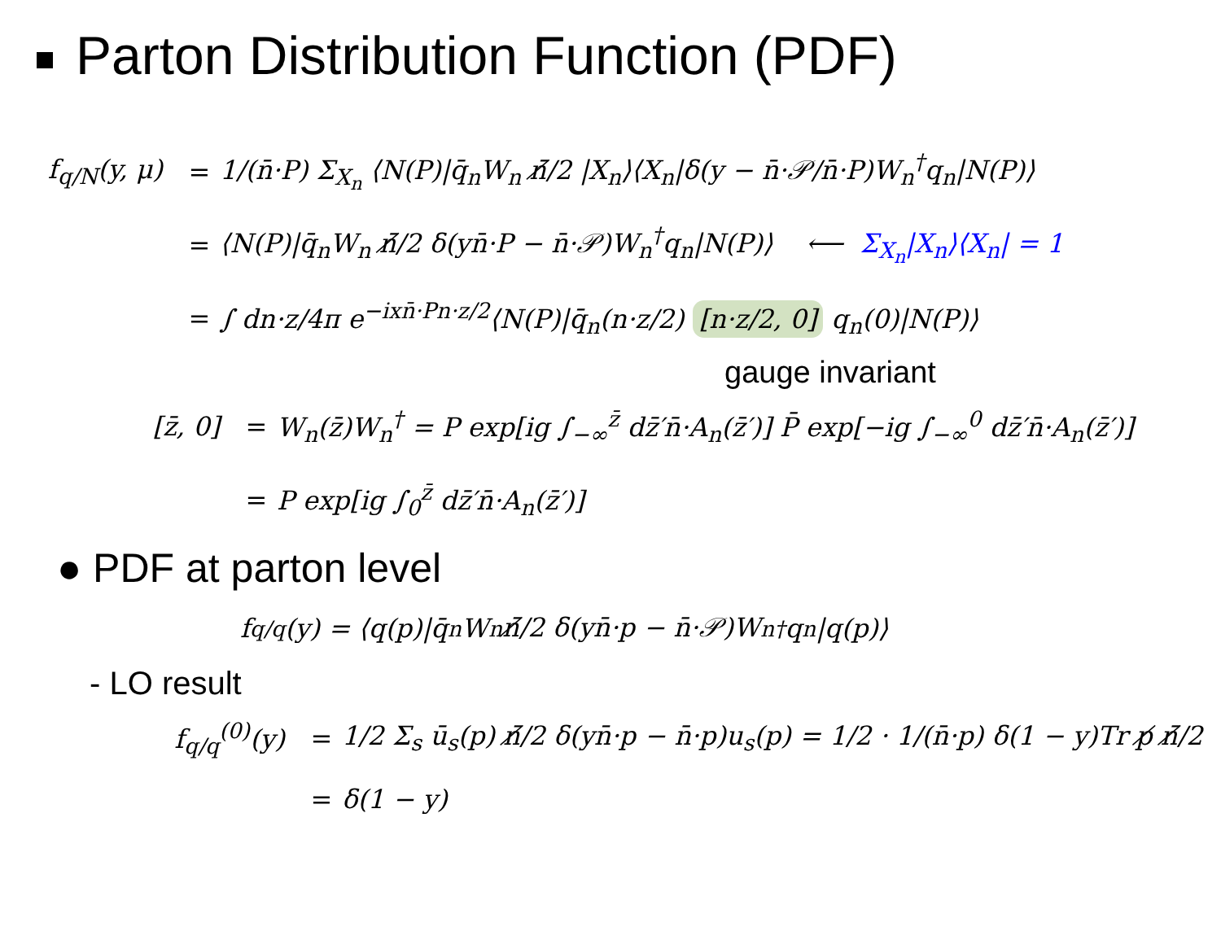Parton Distribution Function (PDF)
f<sub>q/N</sub>(y, μ) =
1/(n̄·P) Σ<sub>X<sub>n</sub></sub> ⟨N(P)|q̄<sub>n</sub>W<sub>n</sub> n̸̄/2 |X<sub>n</sub>⟩⟨X<sub>n</sub>|δ(y − n̄·𝒫/n̄·P)W<sub>n</sub><sup>†</sup>q<sub>n</sub>|N(P)⟩
=
⟨N(P)|q̄<sub>n</sub>W<sub>n</sub> n̸̄/2 δ(yn̄·P − n̄·𝒫)W<sub>n</sub><sup>†</sup>q<sub>n</sub>|N(P)⟩ ⟵ Σ<sub>X<sub>n</sub></sub>|X<sub>n</sub>⟩⟨X<sub>n</sub>| = 1
=
∫ dn·z/4π e<sup>−ixn̄·Pn·z/2</sup>⟨N(P)|q̄<sub>n</sub>(n·z/2) [n·z/2, 0] q<sub>n</sub>(0)|N(P)⟩
gauge invariant
[z̄, 0] =
W<sub>n</sub>(z̄)W<sub>n</sub><sup>†</sup> = P exp[ig ∫<sub>−∞</sub><sup>z̄</sup> dz̄′n̄·A<sub>n</sub>(z̄′)] P̄ exp[−ig ∫<sub>−∞</sub><sup>0</sup> dz̄′n̄·A<sub>n</sub>(z̄′)]
= P exp[ig ∫<sub>0</sub><sup>z̄</sup> dz̄′n̄·A<sub>n</sub>(z̄′)]
● PDF at parton level
f<sub>q/q</sub>(y) = ⟨q(p)|q̄<sub>n</sub>W<sub>n</sub> n̸̄/2 δ(yn̄·p − n̄·𝒫)W<sub>n</sub><sup>†</sup>q<sub>n</sub>|q(p)⟩
- LO result
f<sub>q/q</sub><sup>(0)</sup>(y) =
1/2 Σ<sub>s</sub> ū<sub>s</sub>(p) n̸̄/2 δ(yn̄·p − n̄·p)u<sub>s</sub>(p) = 1/2 · 1/(n̄·p) δ(1 − y)Tr p̸ n̸̄/2
= δ(1 − y)